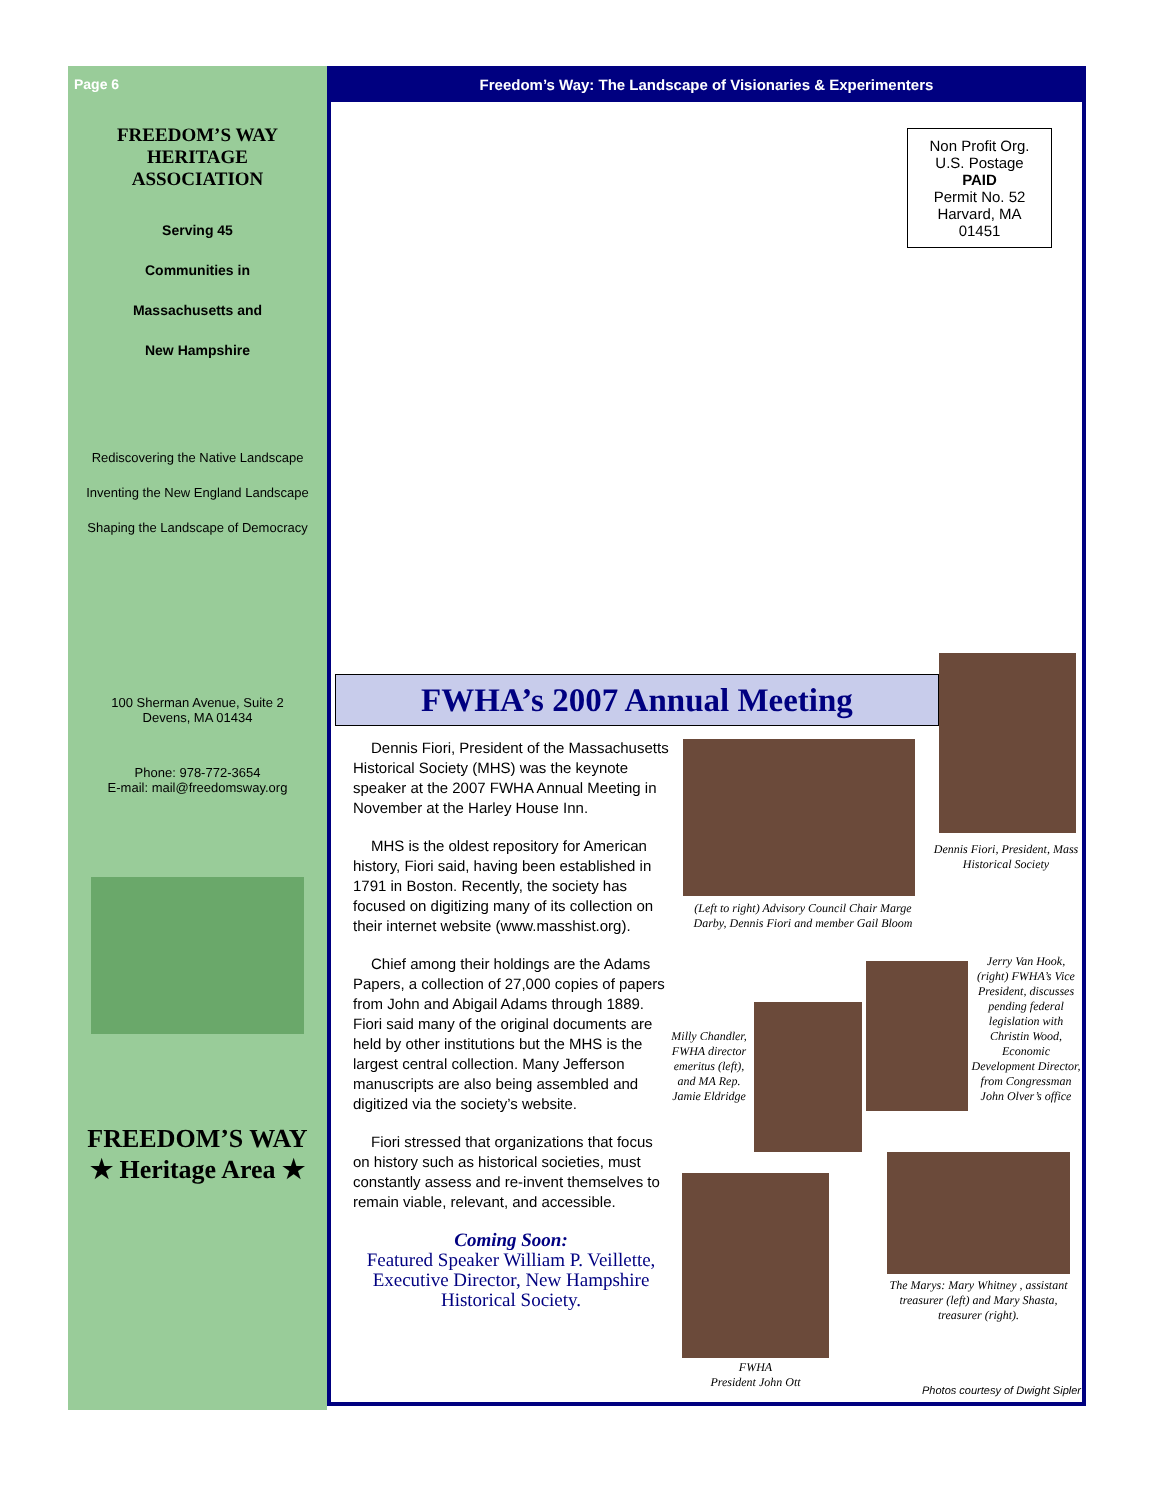Page 6
FREEDOM’S WAY
HERITAGE
ASSOCIATION
Serving 45
Communities in
Massachusetts and
New Hampshire
Rediscovering the Native Landscape
Inventing the New England Landscape
Shaping the Landscape of Democracy
100 Sherman Avenue, Suite 2
Devens, MA 01434
Phone: 978-772-3654
E-mail: mail@freedomsway.org
FREEDOM’S WAY
★ Heritage Area ★
Freedom’s Way: The Landscape of Visionaries & Experimenters
Non Profit Org.
U.S. Postage
PAID
Permit No. 52
Harvard, MA
01451
FWHA’s 2007 Annual Meeting
Dennis Fiori, President, Mass Historical Society
Dennis Fiori, President of the Massachusetts Historical Society (MHS) was the keynote speaker at the 2007 FWHA Annual Meeting in November at the Harley House Inn.
MHS is the oldest repository for American history, Fiori said, having been established in 1791 in Boston. Recently, the society has focused on digitizing many of its collection on their internet website (www.masshist.org).
Chief among their holdings are the Adams Papers, a collection of 27,000 copies of papers from John and Abigail Adams through 1889. Fiori said many of the original documents are held by other institutions but the MHS is the largest central collection. Many Jefferson manuscripts are also being assembled and digitized via the society’s website.
Fiori stressed that organizations that focus on history such as historical societies, must constantly assess and re-invent themselves to remain viable, relevant, and accessible.
Coming Soon:
Featured Speaker William P. Veillette, Executive Director, New Hampshire Historical Society.
(Left to right) Advisory Council Chair Marge Darby, Dennis Fiori and member Gail Bloom
Milly Chandler, FWHA director emeritus (left), and MA Rep. Jamie Eldridge
Jerry Van Hook, (right) FWHA’s Vice President, discusses pending federal legislation with Christin Wood, Economic Development Director, from Congressman John Olver’s office
FWHA
President John Ott
The Marys: Mary Whitney , assistant treasurer (left) and Mary Shasta, treasurer (right).
Photos courtesy of Dwight Sipler